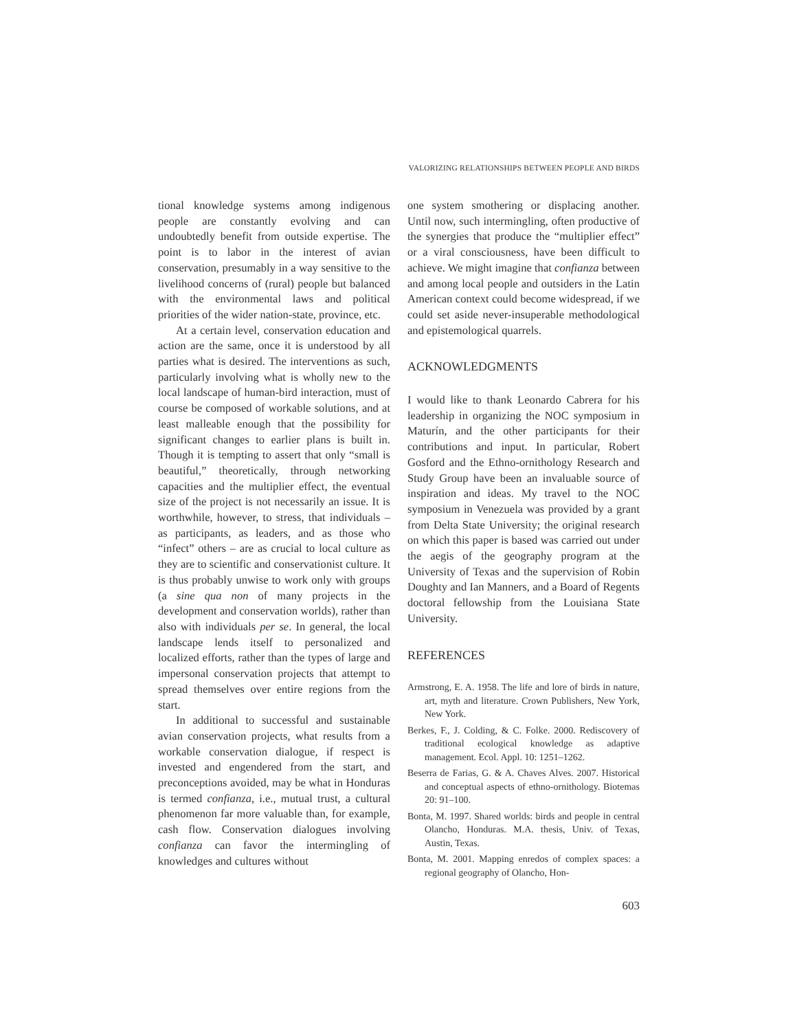VALORIZING RELATIONSHIPS BETWEEN PEOPLE AND BIRDS
tional knowledge systems among indigenous people are constantly evolving and can undoubtedly benefit from outside expertise. The point is to labor in the interest of avian conservation, presumably in a way sensitive to the livelihood concerns of (rural) people but balanced with the environmental laws and political priorities of the wider nation-state, province, etc.
At a certain level, conservation education and action are the same, once it is understood by all parties what is desired. The interventions as such, particularly involving what is wholly new to the local landscape of human-bird interaction, must of course be composed of workable solutions, and at least malleable enough that the possibility for significant changes to earlier plans is built in. Though it is tempting to assert that only “small is beautiful,” theoretically, through networking capacities and the multiplier effect, the eventual size of the project is not necessarily an issue. It is worthwhile, however, to stress, that individuals – as participants, as leaders, and as those who “infect” others – are as crucial to local culture as they are to scientific and conservationist culture. It is thus probably unwise to work only with groups (a sine qua non of many projects in the development and conservation worlds), rather than also with individuals per se. In general, the local landscape lends itself to personalized and localized efforts, rather than the types of large and impersonal conservation projects that attempt to spread themselves over entire regions from the start.
In additional to successful and sustainable avian conservation projects, what results from a workable conservation dialogue, if respect is invested and engendered from the start, and preconceptions avoided, may be what in Honduras is termed confianza, i.e., mutual trust, a cultural phenomenon far more valuable than, for example, cash flow. Conservation dialogues involving confianza can favor the intermingling of knowledges and cultures without
one system smothering or displacing another. Until now, such intermingling, often productive of the synergies that produce the “multiplier effect” or a viral consciousness, have been difficult to achieve. We might imagine that confianza between and among local people and outsiders in the Latin American context could become widespread, if we could set aside never-insuperable methodological and epistemological quarrels.
ACKNOWLEDGMENTS
I would like to thank Leonardo Cabrera for his leadership in organizing the NOC symposium in Maturín, and the other participants for their contributions and input. In particular, Robert Gosford and the Ethno-ornithology Research and Study Group have been an invaluable source of inspiration and ideas. My travel to the NOC symposium in Venezuela was provided by a grant from Delta State University; the original research on which this paper is based was carried out under the aegis of the geography program at the University of Texas and the supervision of Robin Doughty and Ian Manners, and a Board of Regents doctoral fellowship from the Louisiana State University.
REFERENCES
Armstrong, E. A. 1958. The life and lore of birds in nature, art, myth and literature. Crown Publishers, New York, New York.
Berkes, F., J. Colding, & C. Folke. 2000. Rediscovery of traditional ecological knowledge as adaptive management. Ecol. Appl. 10: 1251–1262.
Beserra de Farias, G. & A. Chaves Alves. 2007. Historical and conceptual aspects of ethno-ornithology. Biotemas 20: 91–100.
Bonta, M. 1997. Shared worlds: birds and people in central Olancho, Honduras. M.A. thesis, Univ. of Texas, Austin, Texas.
Bonta, M. 2001. Mapping enredos of complex spaces: a regional geography of Olancho, Hon-
603